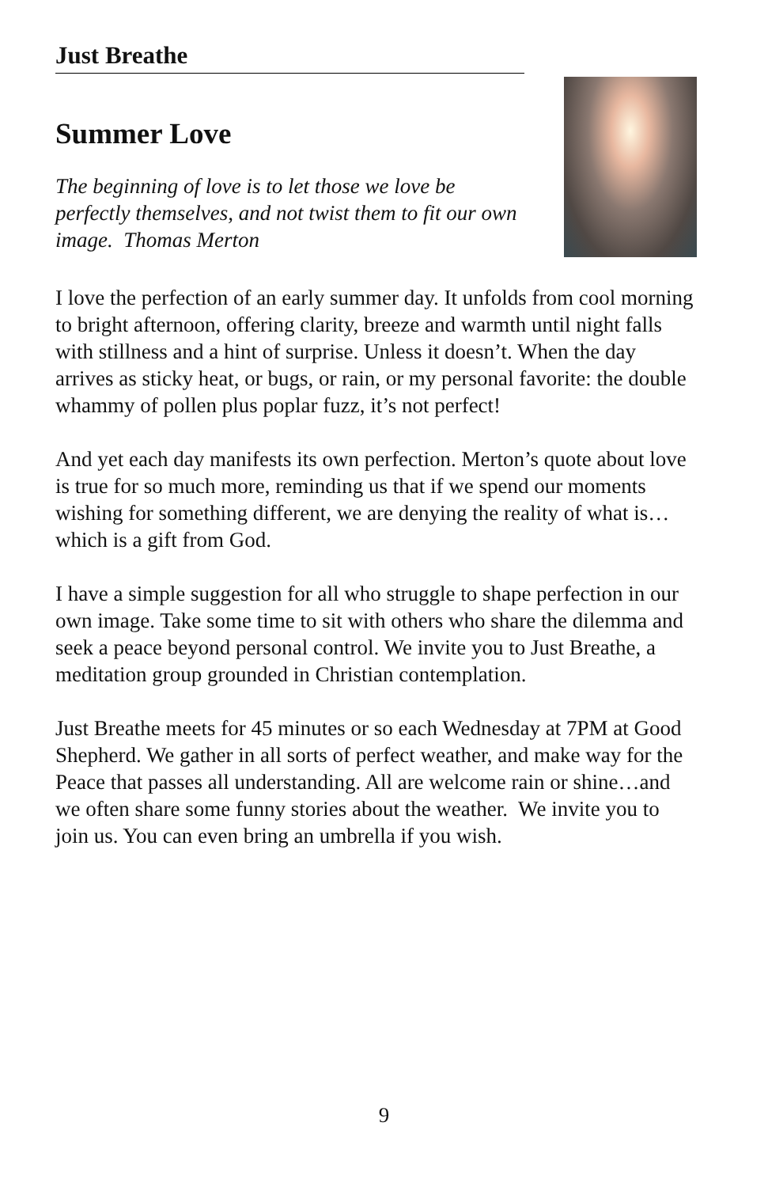Just Breathe
Summer Love
The beginning of love is to let those we love be perfectly themselves, and not twist them to fit our own image. Thomas Merton
I love the perfection of an early summer day. It unfolds from cool morning to bright afternoon, offering clarity, breeze and warmth until night falls with stillness and a hint of surprise. Unless it doesn’t. When the day arrives as sticky heat, or bugs, or rain, or my personal favorite: the double whammy of pollen plus poplar fuzz, it’s not perfect!
And yet each day manifests its own perfection. Merton’s quote about love is true for so much more, reminding us that if we spend our moments wishing for something different, we are denying the reality of what is…which is a gift from God.
I have a simple suggestion for all who struggle to shape perfection in our own image. Take some time to sit with others who share the dilemma and seek a peace beyond personal control. We invite you to Just Breathe, a meditation group grounded in Christian contemplation.
Just Breathe meets for 45 minutes or so each Wednesday at 7PM at Good Shepherd. We gather in all sorts of perfect weather, and make way for the Peace that passes all understanding. All are welcome rain or shine…and we often share some funny stories about the weather. We invite you to join us. You can even bring an umbrella if you wish.
9